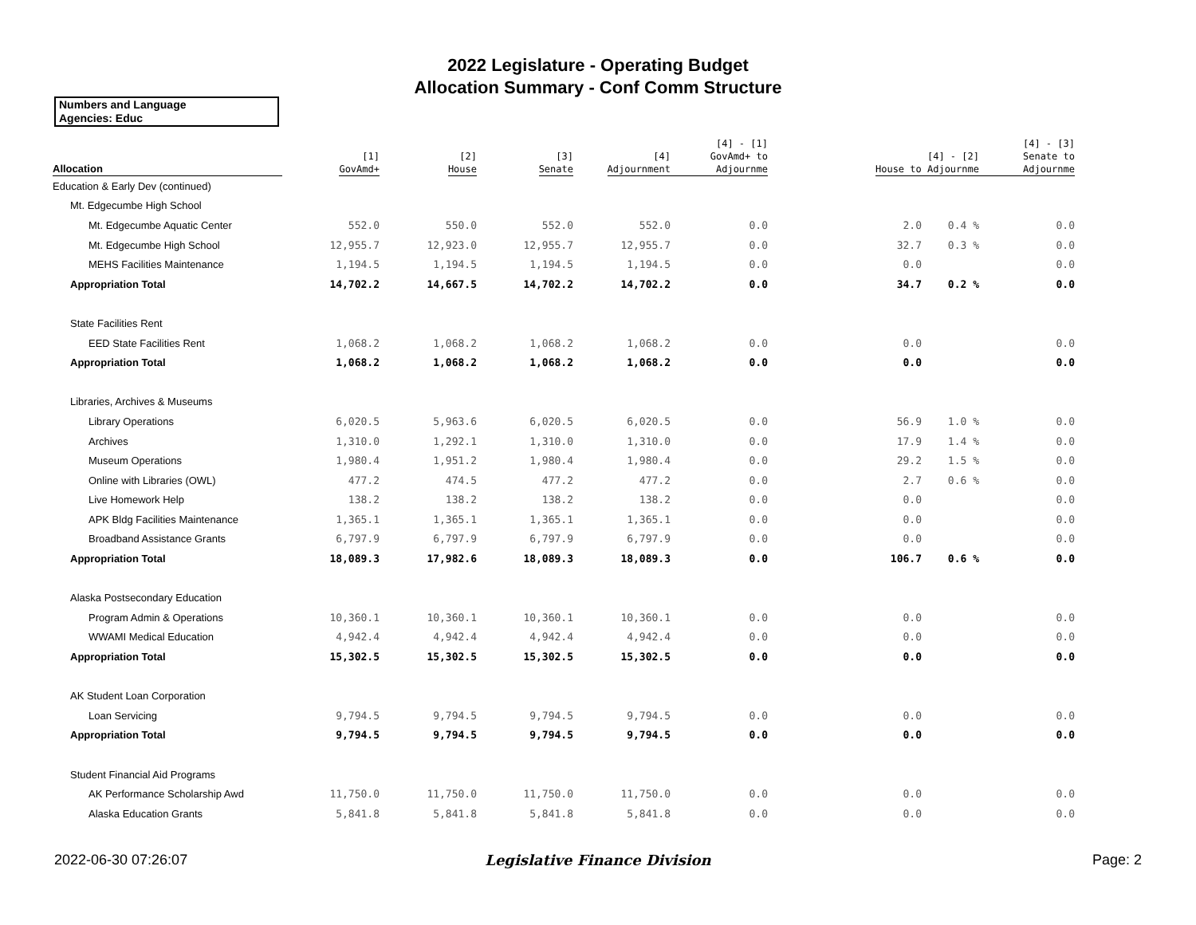2022 Legislature - Operating Budget
Allocation Summary - Conf Comm Structure
Numbers and Language
Agencies: Educ
| Allocation | [1] GovAmd+ | [2] House | [3] Senate | [4] Adjournment | [4] - [1] GovAmd+ to Adjournme | [4] - [2] House to Adjournme | | [4] - [3] Senate to Adjournme |
| --- | --- | --- | --- | --- | --- | --- | --- | --- |
| Education & Early Dev (continued) | | | | | | | | |
| Mt. Edgecumbe High School | | | | | | | | |
| Mt. Edgecumbe Aquatic Center | 552.0 | 550.0 | 552.0 | 552.0 | 0.0 | 2.0 | 0.4 % | 0.0 |
| Mt. Edgecumbe High School | 12,955.7 | 12,923.0 | 12,955.7 | 12,955.7 | 0.0 | 32.7 | 0.3 % | 0.0 |
| MEHS Facilities Maintenance | 1,194.5 | 1,194.5 | 1,194.5 | 1,194.5 | 0.0 | 0.0 | | 0.0 |
| Appropriation Total | 14,702.2 | 14,667.5 | 14,702.2 | 14,702.2 | 0.0 | 34.7 | 0.2 % | 0.0 |
| State Facilities Rent | | | | | | | | |
| EED State Facilities Rent | 1,068.2 | 1,068.2 | 1,068.2 | 1,068.2 | 0.0 | 0.0 | | 0.0 |
| Appropriation Total | 1,068.2 | 1,068.2 | 1,068.2 | 1,068.2 | 0.0 | 0.0 | | 0.0 |
| Libraries, Archives & Museums | | | | | | | | |
| Library Operations | 6,020.5 | 5,963.6 | 6,020.5 | 6,020.5 | 0.0 | 56.9 | 1.0 % | 0.0 |
| Archives | 1,310.0 | 1,292.1 | 1,310.0 | 1,310.0 | 0.0 | 17.9 | 1.4 % | 0.0 |
| Museum Operations | 1,980.4 | 1,951.2 | 1,980.4 | 1,980.4 | 0.0 | 29.2 | 1.5 % | 0.0 |
| Online with Libraries (OWL) | 477.2 | 474.5 | 477.2 | 477.2 | 0.0 | 2.7 | 0.6 % | 0.0 |
| Live Homework Help | 138.2 | 138.2 | 138.2 | 138.2 | 0.0 | 0.0 | | 0.0 |
| APK Bldg Facilities Maintenance | 1,365.1 | 1,365.1 | 1,365.1 | 1,365.1 | 0.0 | 0.0 | | 0.0 |
| Broadband Assistance Grants | 6,797.9 | 6,797.9 | 6,797.9 | 6,797.9 | 0.0 | 0.0 | | 0.0 |
| Appropriation Total | 18,089.3 | 17,982.6 | 18,089.3 | 18,089.3 | 0.0 | 106.7 | 0.6 % | 0.0 |
| Alaska Postsecondary Education | | | | | | | | |
| Program Admin & Operations | 10,360.1 | 10,360.1 | 10,360.1 | 10,360.1 | 0.0 | 0.0 | | 0.0 |
| WWAMI Medical Education | 4,942.4 | 4,942.4 | 4,942.4 | 4,942.4 | 0.0 | 0.0 | | 0.0 |
| Appropriation Total | 15,302.5 | 15,302.5 | 15,302.5 | 15,302.5 | 0.0 | 0.0 | | 0.0 |
| AK Student Loan Corporation | | | | | | | | |
| Loan Servicing | 9,794.5 | 9,794.5 | 9,794.5 | 9,794.5 | 0.0 | 0.0 | | 0.0 |
| Appropriation Total | 9,794.5 | 9,794.5 | 9,794.5 | 9,794.5 | 0.0 | 0.0 | | 0.0 |
| Student Financial Aid Programs | | | | | | | | |
| AK Performance Scholarship Awd | 11,750.0 | 11,750.0 | 11,750.0 | 11,750.0 | 0.0 | 0.0 | | 0.0 |
| Alaska Education Grants | 5,841.8 | 5,841.8 | 5,841.8 | 5,841.8 | 0.0 | 0.0 | | 0.0 |
2022-06-30 07:26:07
Legislative Finance Division Page: 2